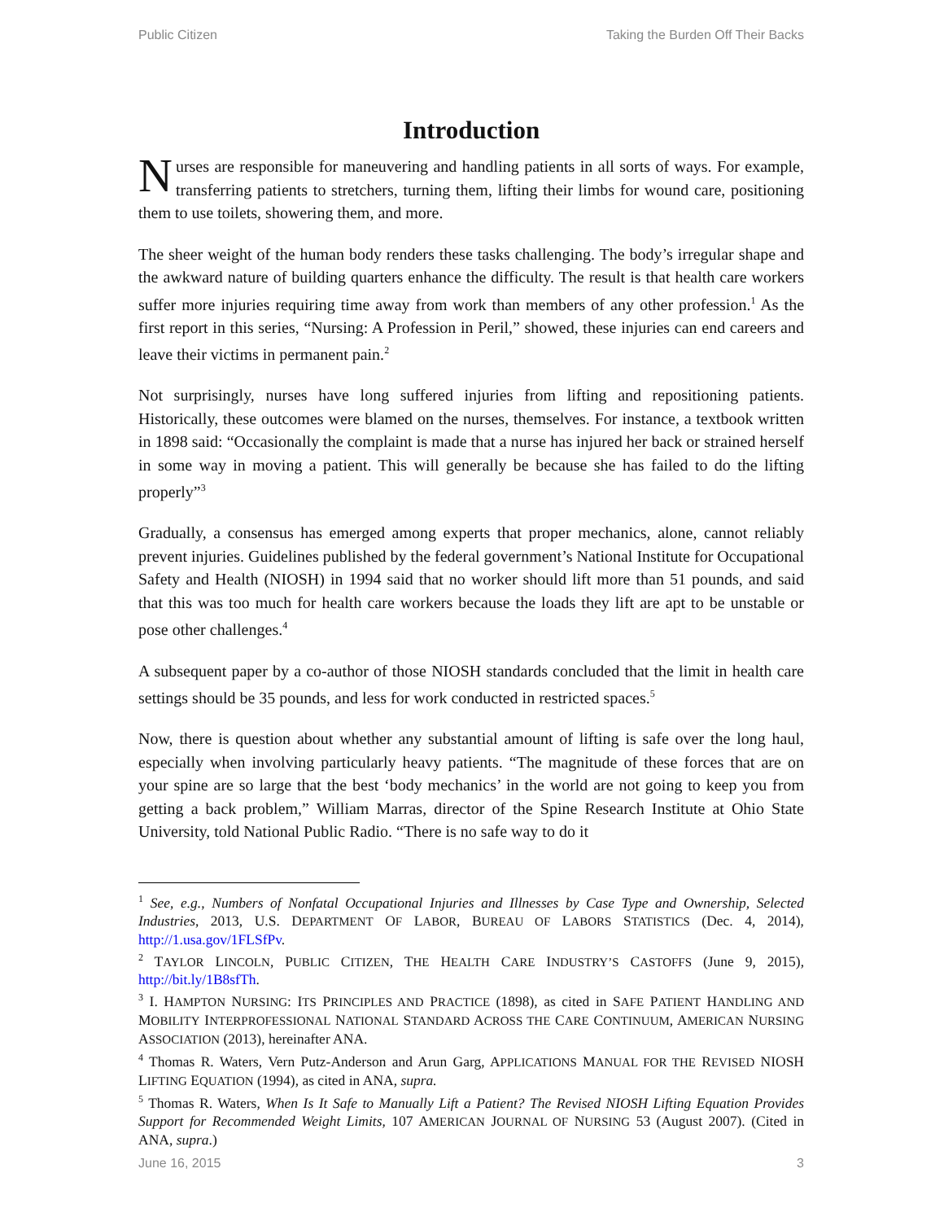Public Citizen Taking the Burden Off Their Backs
Introduction
Nurses are responsible for maneuvering and handling patients in all sorts of ways. For example, transferring patients to stretchers, turning them, lifting their limbs for wound care, positioning them to use toilets, showering them, and more.
The sheer weight of the human body renders these tasks challenging. The body’s irregular shape and the awkward nature of building quarters enhance the difficulty. The result is that health care workers suffer more injuries requiring time away from work than members of any other profession.<sup>1</sup> As the first report in this series, “Nursing: A Profession in Peril,” showed, these injuries can end careers and leave their victims in permanent pain.<sup>2</sup>
Not surprisingly, nurses have long suffered injuries from lifting and repositioning patients. Historically, these outcomes were blamed on the nurses, themselves. For instance, a textbook written in 1898 said: “Occasionally the complaint is made that a nurse has injured her back or strained herself in some way in moving a patient. This will generally be because she has failed to do the lifting properly”<sup>3</sup>
Gradually, a consensus has emerged among experts that proper mechanics, alone, cannot reliably prevent injuries. Guidelines published by the federal government’s National Institute for Occupational Safety and Health (NIOSH) in 1994 said that no worker should lift more than 51 pounds, and said that this was too much for health care workers because the loads they lift are apt to be unstable or pose other challenges.<sup>4</sup>
A subsequent paper by a co-author of those NIOSH standards concluded that the limit in health care settings should be 35 pounds, and less for work conducted in restricted spaces.<sup>5</sup>
Now, there is question about whether any substantial amount of lifting is safe over the long haul, especially when involving particularly heavy patients. “The magnitude of these forces that are on your spine are so large that the best ‘body mechanics’ in the world are not going to keep you from getting a back problem,” William Marras, director of the Spine Research Institute at Ohio State University, told National Public Radio. “There is no safe way to do it
<sup>1</sup> See, e.g., Numbers of Nonfatal Occupational Injuries and Illnesses by Case Type and Ownership, Selected Industries, 2013, U.S. DEPARTMENT OF LABOR, BUREAU OF LABORS STATISTICS (Dec. 4, 2014), http://1.usa.gov/1FLSfPv.
<sup>2</sup> TAYLOR LINCOLN, PUBLIC CITIZEN, THE HEALTH CARE INDUSTRY’S CASTOFFS (June 9, 2015), http://bit.ly/1B8sfTh.
<sup>3</sup> I. HAMPTON NURSING: ITS PRINCIPLES AND PRACTICE (1898), as cited in SAFE PATIENT HANDLING AND MOBILITY INTERPROFESSIONAL NATIONAL STANDARD ACROSS THE CARE CONTINUUM, AMERICAN NURSING ASSOCIATION (2013), hereinafter ANA.
<sup>4</sup> Thomas R. Waters, Vern Putz-Anderson and Arun Garg, APPLICATIONS MANUAL FOR THE REVISED NIOSH LIFTING EQUATION (1994), as cited in ANA, supra.
<sup>5</sup> Thomas R. Waters, When Is It Safe to Manually Lift a Patient? The Revised NIOSH Lifting Equation Provides Support for Recommended Weight Limits, 107 AMERICAN JOURNAL OF NURSING 53 (August 2007). (Cited in ANA, supra.)
June 16, 2015 3